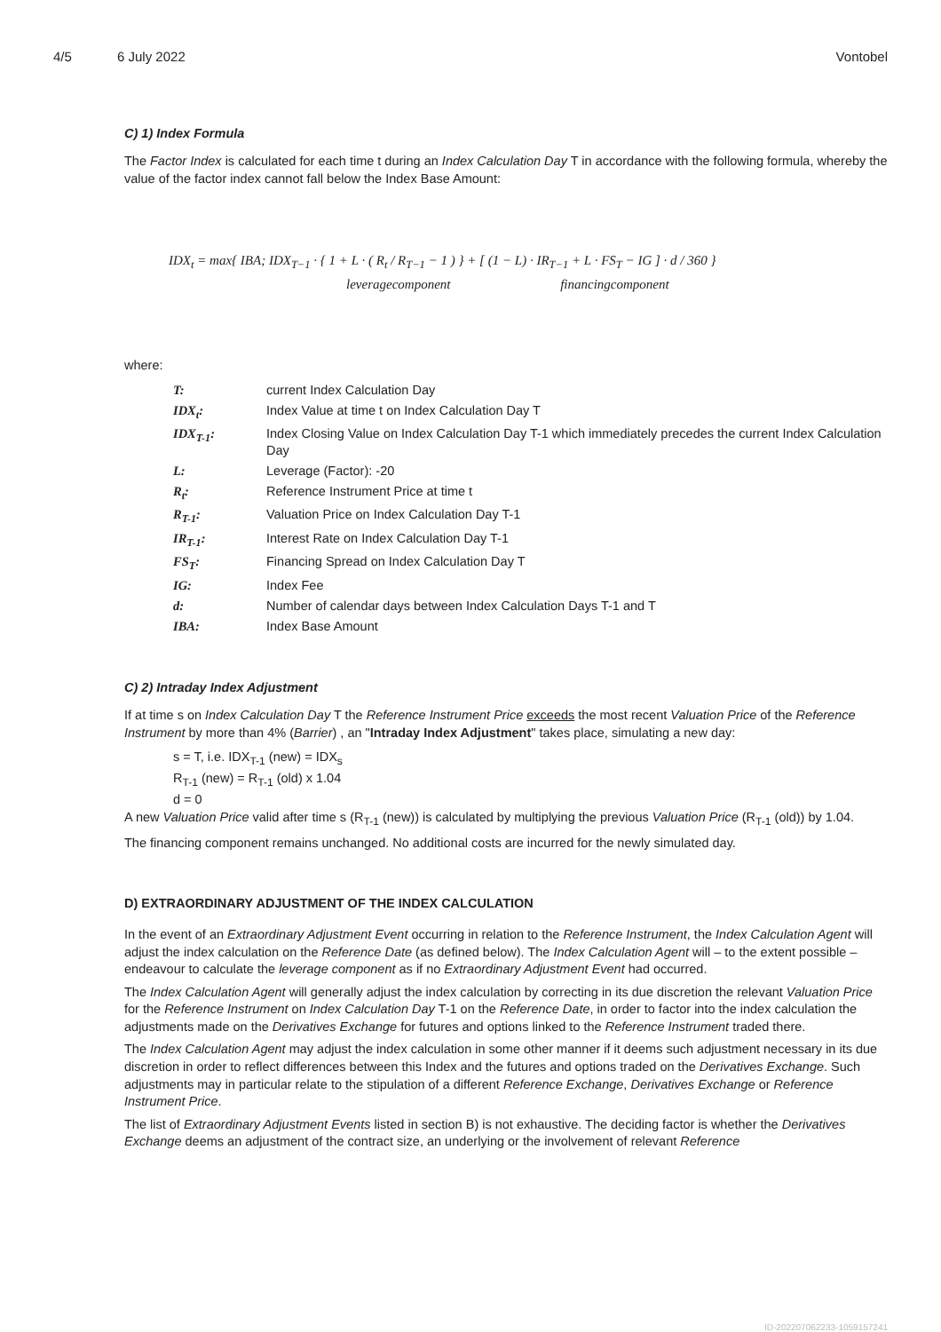4/5 6 July 2022 Vontobel
C) 1) Index Formula
The Factor Index is calculated for each time t during an Index Calculation Day T in accordance with the following formula, whereby the value of the factor index cannot fall below the Index Base Amount:
IDX<sub>t</sub> = max{ IBA; IDX<sub>T−1</sub> · { 1 + L · ( R<sub>t</sub> / R<sub>T−1</sub> − 1 ) } + [ (1 − L) · IR<sub>T−1</sub> + L · FS<sub>T</sub> − IG ] · d / 360 }
leveragecomponent financingcomponent
where:
| T: | current Index Calculation Day |
| IDX<sub>t</sub>: | Index Value at time t on Index Calculation Day T |
| IDX<sub>T-1</sub>: | Index Closing Value on Index Calculation Day T-1 which immediately precedes the current Index Calculation Day |
| L: | Leverage (Factor): -20 |
| R<sub>t</sub>: | Reference Instrument Price at time t |
| R<sub>T-1</sub>: | Valuation Price on Index Calculation Day T-1 |
| IR<sub>T-1</sub>: | Interest Rate on Index Calculation Day T-1 |
| FS<sub>T</sub>: | Financing Spread on Index Calculation Day T |
| IG: | Index Fee |
| d: | Number of calendar days between Index Calculation Days T-1 and T |
| IBA: | Index Base Amount |
C) 2) Intraday Index Adjustment
If at time s on Index Calculation Day T the Reference Instrument Price exceeds the most recent Valuation Price of the Reference Instrument by more than 4% (Barrier) , an "Intraday Index Adjustment" takes place, simulating a new day:
s = T, i.e. IDX<sub>T-1</sub> (new) = IDX<sub>s</sub>
R<sub>T-1</sub> (new) = R<sub>T-1</sub> (old) x 1.04
d = 0
A new Valuation Price valid after time s (R<sub>T-1</sub> (new)) is calculated by multiplying the previous Valuation Price (R<sub>T-1</sub> (old)) by 1.04.
The financing component remains unchanged. No additional costs are incurred for the newly simulated day.
D) EXTRAORDINARY ADJUSTMENT OF THE INDEX CALCULATION
In the event of an Extraordinary Adjustment Event occurring in relation to the Reference Instrument, the Index Calculation Agent will adjust the index calculation on the Reference Date (as defined below). The Index Calculation Agent will – to the extent possible – endeavour to calculate the leverage component as if no Extraordinary Adjustment Event had occurred.
The Index Calculation Agent will generally adjust the index calculation by correcting in its due discretion the relevant Valuation Price for the Reference Instrument on Index Calculation Day T-1 on the Reference Date, in order to factor into the index calculation the adjustments made on the Derivatives Exchange for futures and options linked to the Reference Instrument traded there.
The Index Calculation Agent may adjust the index calculation in some other manner if it deems such adjustment necessary in its due discretion in order to reflect differences between this Index and the futures and options traded on the Derivatives Exchange. Such adjustments may in particular relate to the stipulation of a different Reference Exchange, Derivatives Exchange or Reference Instrument Price.
The list of Extraordinary Adjustment Events listed in section B) is not exhaustive. The deciding factor is whether the Derivatives Exchange deems an adjustment of the contract size, an underlying or the involvement of relevant Reference
ID-202207062233-1059157241